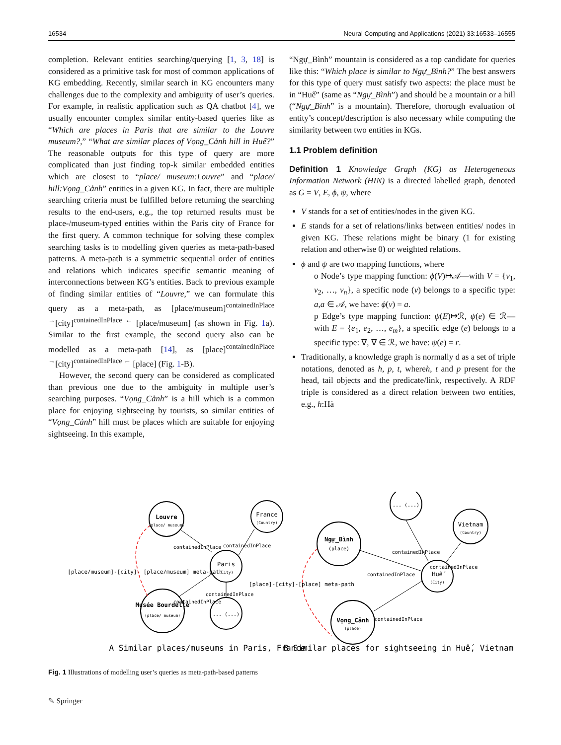16534 Neural Computing and Applications (2021) 33:16533–16555
completion. Relevant entities searching/querying [1, 3, 18] is considered as a primitive task for most of common applications of KG embedding. Recently, similar search in KG encounters many challenges due to the complexity and ambiguity of user’s queries. For example, in realistic application such as QA chatbot [4], we usually encounter complex similar entity-based queries like as “Which are places in Paris that are similar to the Louvre museum?,” “What are similar places of Vọng_Cảnh hill in Huế?” The reasonable outputs for this type of query are more complicated than just finding top-k similar embedded entities which are closest to “place/ museum:Louvre” and “place/ hill:Vọng_Cảnh” entities in a given KG. In fact, there are multiple searching criteria must be fulfilled before returning the searching results to the end-users, e.g., the top returned results must be place-/museum-typed entities within the Paris city of France for the first query. A common technique for solving these complex searching tasks is to modelling given queries as meta-path-based patterns. A meta-path is a symmetric sequential order of entities and relations which indicates specific semantic meaning of interconnections between KG’s entities. Back to previous example of finding similar entities of “Louvre,” we can formulate this query as a meta-path, as [place/museum]<sup>containedInPlace →</sup>[city]<sup>containedInPlace ←</sup> [place/museum] (as shown in Fig. 1a). Similar to the first example, the second query also can be modelled as a meta-path [14], as [place]<sup>containedInPlace →</sup>[city]<sup>containedInPlace ←</sup> [place] (Fig. 1-B).
However, the second query can be considered as complicated than previous one due to the ambiguity in multiple user’s searching purposes. “Vọng_Cảnh” is a hill which is a common place for enjoying sightseeing by tourists, so similar entities of “Vọng_Cảnh” hill must be places which are suitable for enjoying sightseeing. In this example,
“Ngự_Bình” mountain is considered as a top candidate for queries like this: “Which place is similar to Ngự_Bình?” The best answers for this type of query must satisfy two aspects: the place must be in “Huế” (same as “Ngự_Bình”) and should be a mountain or a hill (“Ngự_Bình” is a mountain). Therefore, thorough evaluation of entity’s concept/description is also necessary while computing the similarity between two entities in KGs.
1.1 Problem definition
Definition 1 Knowledge Graph (KG) as Heterogeneous Information Network (HIN) is a directed labelled graph, denoted as G = V, E, ϕ, ψ, where
V stands for a set of entities/nodes in the given KG.
E stands for a set of relations/links between entities/ nodes in given KG. These relations might be binary (1 for existing relation and otherwise 0) or weighted relations.
ϕ and ψ are two mapping functions, where
o Node’s type mapping function: ϕ(V)↦𝒜—with V = {v<sub>1</sub>, v<sub>2</sub>, …, v<sub>n</sub>}, a specific node (v) belongs to a specific type: a,a ∈ 𝒜, we have: ϕ(v) = a.
p Edge’s type mapping function: ψ(E)↦ℛ, ψ(e) ∈ ℛ—with E = {e<sub>1</sub>, e<sub>2</sub>, …, e<sub>m</sub>}, a specific edge (e) belongs to a specific type: ∇, ∇ ∈ ℛ, we have: ψ(e) = r.
Traditionally, a knowledge graph is normally d as a set of triple notations, denoted as h, p, t, whereh, t and p present for the head, tail objects and the predicate/link, respectively. A RDF triple is considered as a direct relation between two entities, e.g., h:Hà
Louvre
(place/ museum)
France
(Country)
Paris
(City)
Musée Bourdelle
(place/ museum)
... (...)
Ngự_Bình
(place)
... (...)
Vietnam
(Country)
Huế
(City)
Vọng_Cảnh
(place)
[place/museum]-[city]- [place/museum] meta-path
[place]-[city]-[place] meta-path
containedInPlace
containedInPlace
containedInPlace
containedInPlace
containedInPlace
containedInPlace
containedInPlace
containedInPlace
A Similar places/museums in Paris, France
B Similar places for sightseeing in Huế, Vietnam
Fig. 1 Illustrations of modelling user’s queries as meta-path-based patterns
✎ Springer